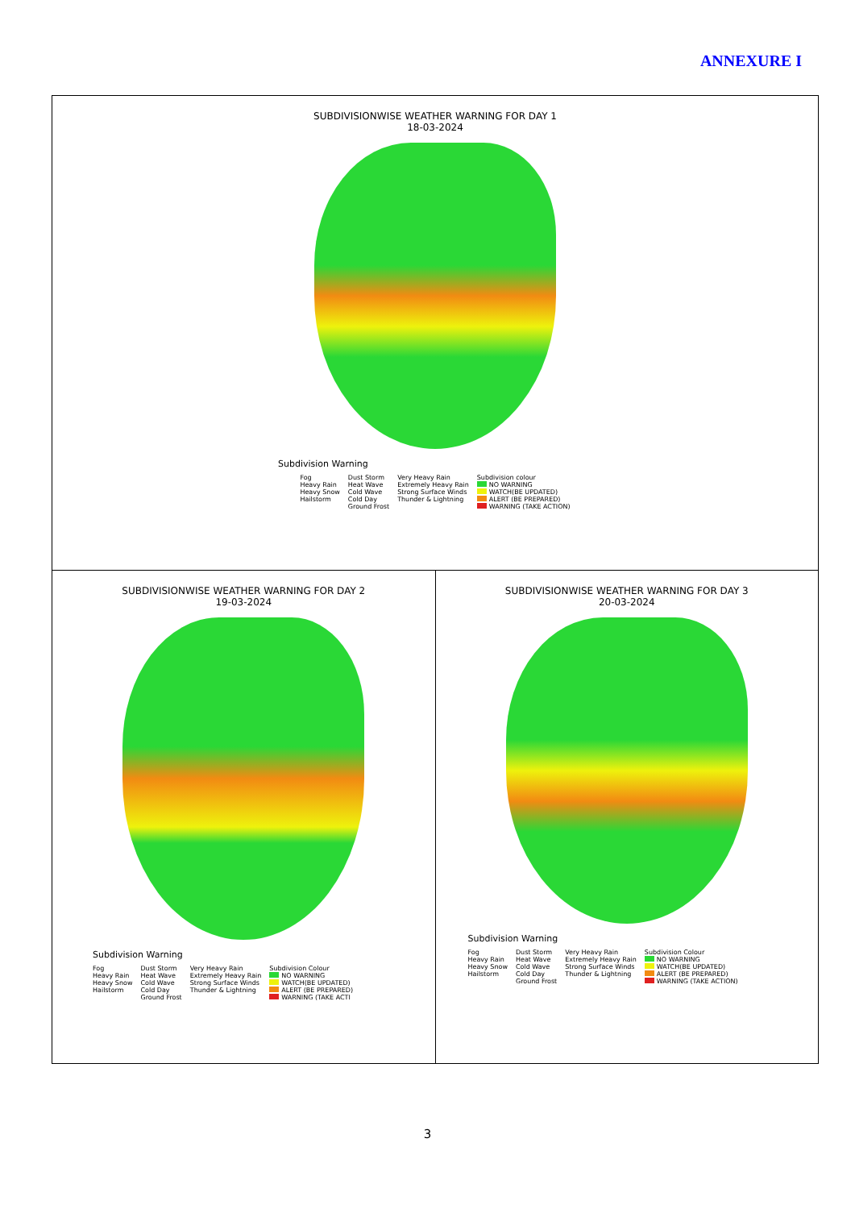ANNEXURE I
SUBDIVISIONWISE WEATHER WARNING FOR DAY 1
18-03-2024
Subdivision Warning
Fog
Heavy Rain
Heavy Snow
Hailstorm Dust Storm
Heat Wave
Cold Wave
Cold Day
Ground Frost Very Heavy Rain
Extremely Heavy Rain
Strong Surface Winds
Thunder & Lightning Subdivision colour
NO WARNING
WATCH(BE UPDATED)
ALERT (BE PREPARED)
WARNING (TAKE ACTION)
SUBDIVISIONWISE WEATHER WARNING FOR DAY 2
19-03-2024
Subdivision Warning
Fog
Heavy Rain
Heavy Snow
Hailstorm Dust Storm
Heat Wave
Cold Wave
Cold Day
Ground Frost Very Heavy Rain
Extremely Heavy Rain
Strong Surface Winds
Thunder & Lightning Subdivision Colour
NO WARNING
WATCH(BE UPDATED)
ALERT (BE PREPARED)
WARNING (TAKE ACTI
SUBDIVISIONWISE WEATHER WARNING FOR DAY 3
20-03-2024
Subdivision Warning
Fog
Heavy Rain
Heavy Snow
Hailstorm Dust Storm
Heat Wave
Cold Wave
Cold Day
Ground Frost Very Heavy Rain
Extremely Heavy Rain
Strong Surface Winds
Thunder & Lightning Subdivision Colour
NO WARNING
WATCH(BE UPDATED)
ALERT (BE PREPARED)
WARNING (TAKE ACTION)
3